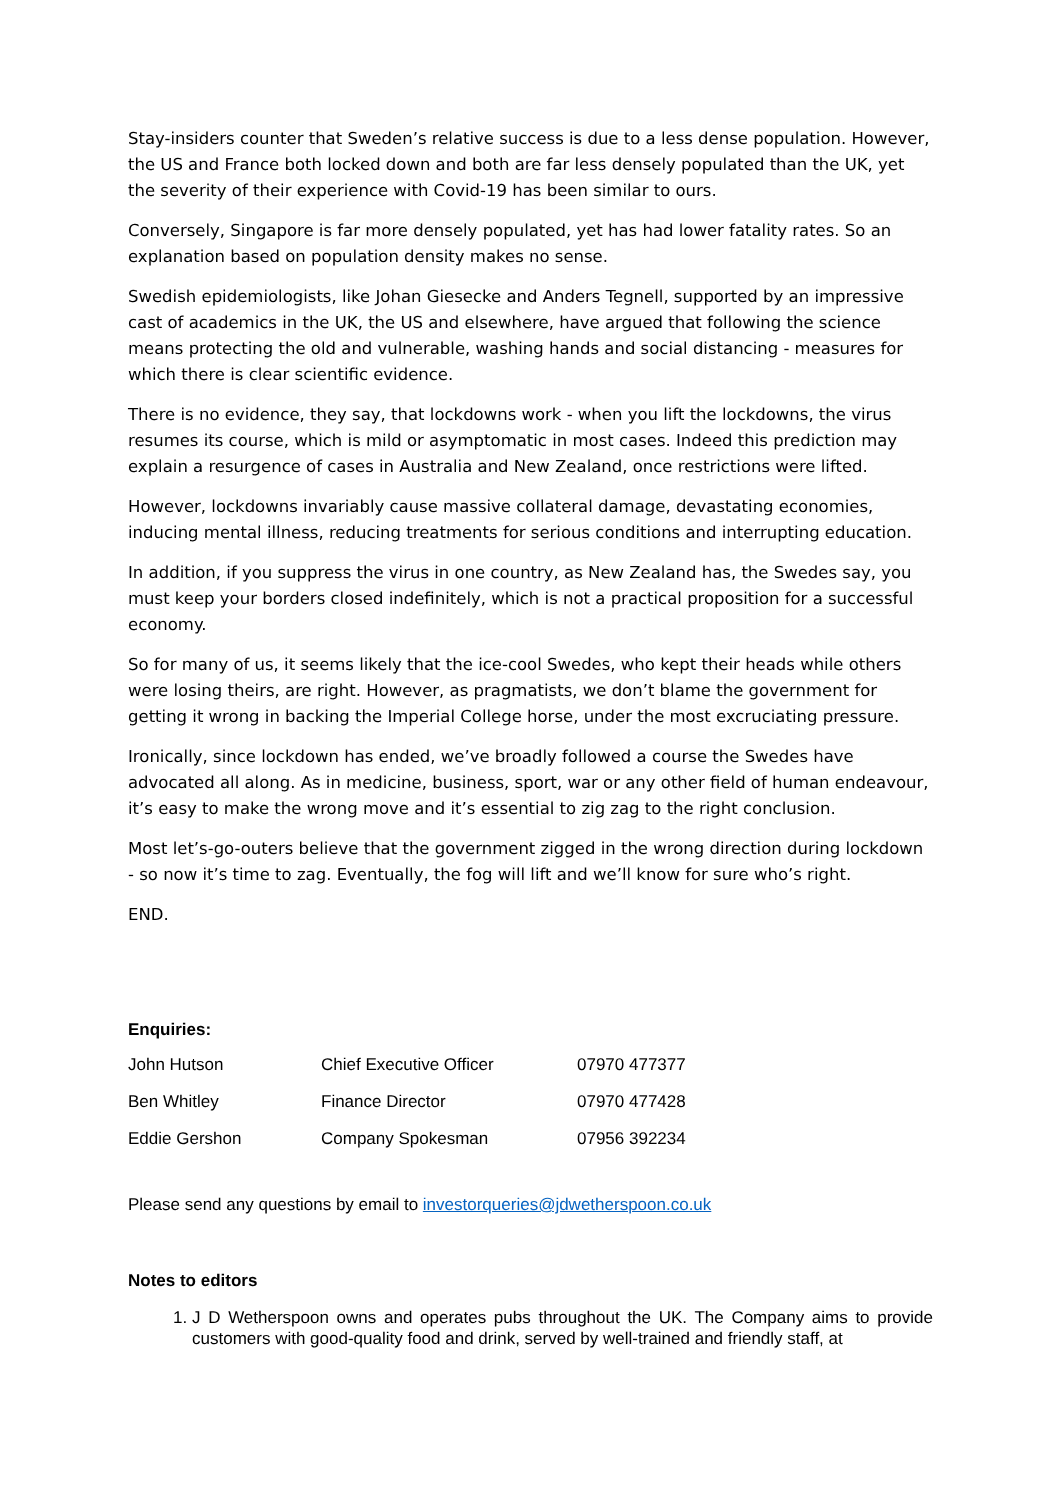Stay-insiders counter that Sweden’s relative success is due to a less dense population. However, the US and France both locked down and both are far less densely populated than the UK, yet the severity of their experience with Covid-19 has been similar to ours.
Conversely, Singapore is far more densely populated, yet has had lower fatality rates. So an explanation based on population density makes no sense.
Swedish epidemiologists, like Johan Giesecke and Anders Tegnell, supported by an impressive cast of academics in the UK, the US and elsewhere, have argued that following the science means protecting the old and vulnerable, washing hands and social distancing - measures for which there is clear scientific evidence.
There is no evidence, they say, that lockdowns work - when you lift the lockdowns, the virus resumes its course, which is mild or asymptomatic in most cases. Indeed this prediction may explain a resurgence of cases in Australia and New Zealand, once restrictions were lifted.
However, lockdowns invariably cause massive collateral damage, devastating economies, inducing mental illness, reducing treatments for serious conditions and interrupting education.
In addition, if you suppress the virus in one country, as New Zealand has, the Swedes say, you must keep your borders closed indefinitely, which is not a practical proposition for a successful economy.
So for many of us, it seems likely that the ice-cool Swedes, who kept their heads while others were losing theirs, are right. However, as pragmatists, we don’t blame the government for getting it wrong in backing the Imperial College horse, under the most excruciating pressure.
Ironically, since lockdown has ended, we’ve broadly followed a course the Swedes have advocated all along. As in medicine, business, sport, war or any other field of human endeavour, it’s easy to make the wrong move and it’s essential to zig zag to the right conclusion.
Most let’s-go-outers believe that the government zigged in the wrong direction during lockdown - so now it’s time to zag. Eventually, the fog will lift and we’ll know for sure who’s right.
END.
Enquiries:
| John Hutson | Chief Executive Officer | 07970 477377 |
| Ben Whitley | Finance Director | 07970 477428 |
| Eddie Gershon | Company Spokesman | 07956 392234 |
Please send any questions by email to investorqueries@jdwetherspoon.co.uk
Notes to editors
1. J D Wetherspoon owns and operates pubs throughout the UK. The Company aims to provide customers with good-quality food and drink, served by well-trained and friendly staff, at